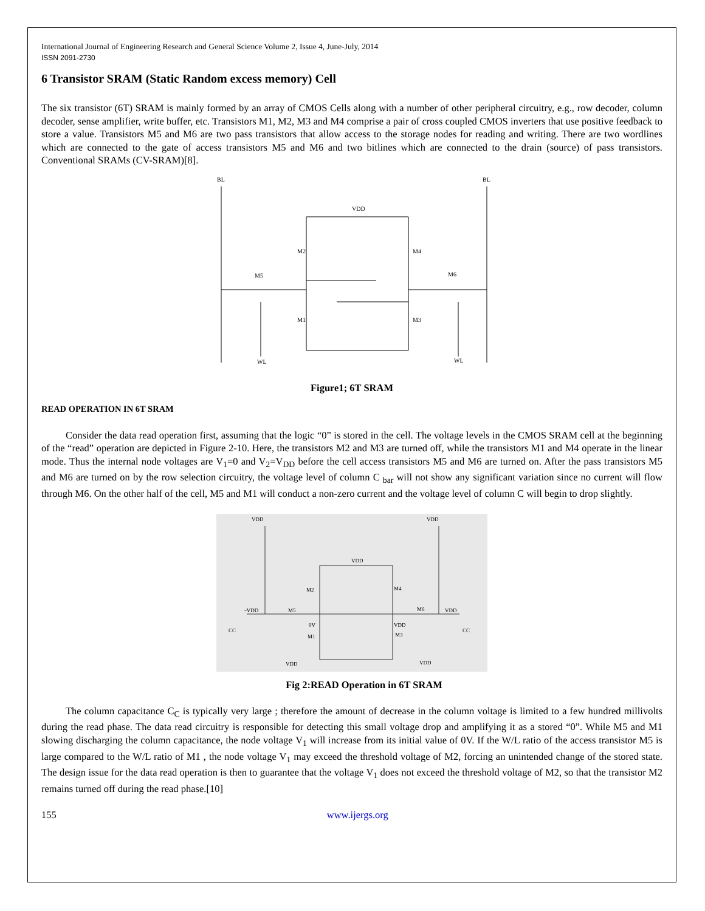International Journal of Engineering Research and General Science Volume 2, Issue 4, June-July, 2014
ISSN 2091-2730
6 Transistor SRAM (Static Random excess memory) Cell
The six transistor (6T) SRAM is mainly formed by an array of CMOS Cells along with a number of other peripheral circuitry, e.g., row decoder, column decoder, sense amplifier, write buffer, etc. Transistors M1, M2, M3 and M4 comprise a pair of cross coupled CMOS inverters that use positive feedback to store a value. Transistors M5 and M6 are two pass transistors that allow access to the storage nodes for reading and writing. There are two wordlines which are connected to the gate of access transistors M5 and M6 and two bitlines which are connected to the drain (source) of pass transistors. Conventional SRAMs (CV-SRAM)[8].
BL
BL
VDD
M2
M4
M5
M6
M1
M3
WL
WL
Figure1; 6T SRAM
READ OPERATION IN 6T SRAM
Consider the data read operation first, assuming that the logic “0” is stored in the cell. The voltage levels in the CMOS SRAM cell at the beginning of the “read” operation are depicted in Figure 2-10. Here, the transistors M2 and M3 are turned off, while the transistors M1 and M4 operate in the linear mode. Thus the internal node voltages are V<sub>1</sub>=0 and V<sub>2</sub>=V<sub>DD</sub> before the cell access transistors M5 and M6 are turned on. After the pass transistors M5 and M6 are turned on by the row selection circuitry, the voltage level of column C <sub>bar</sub> will not show any significant variation since no current will flow through M6. On the other half of the cell, M5 and M1 will conduct a non-zero current and the voltage level of column C will begin to drop slightly.
VDD
VDD
VDD
M2
M4
~VDD
M5
M6
VDD
0V
VDD
M1
M3
CC
CC
VDD
VDD
Fig 2:READ Operation in 6T SRAM
The column capacitance C<sub>C</sub> is typically very large ; therefore the amount of decrease in the column voltage is limited to a few hundred millivolts during the read phase. The data read circuitry is responsible for detecting this small voltage drop and amplifying it as a stored “0”. While M5 and M1 slowing discharging the column capacitance, the node voltage V<sub>1</sub> will increase from its initial value of 0V. If the W/L ratio of the access transistor M5 is large compared to the W/L ratio of M1 , the node voltage V<sub>1</sub> may exceed the threshold voltage of M2, forcing an unintended change of the stored state. The design issue for the data read operation is then to guarantee that the voltage V<sub>1</sub> does not exceed the threshold voltage of M2, so that the transistor M2 remains turned off during the read phase.[10]
155 www.ijergs.org